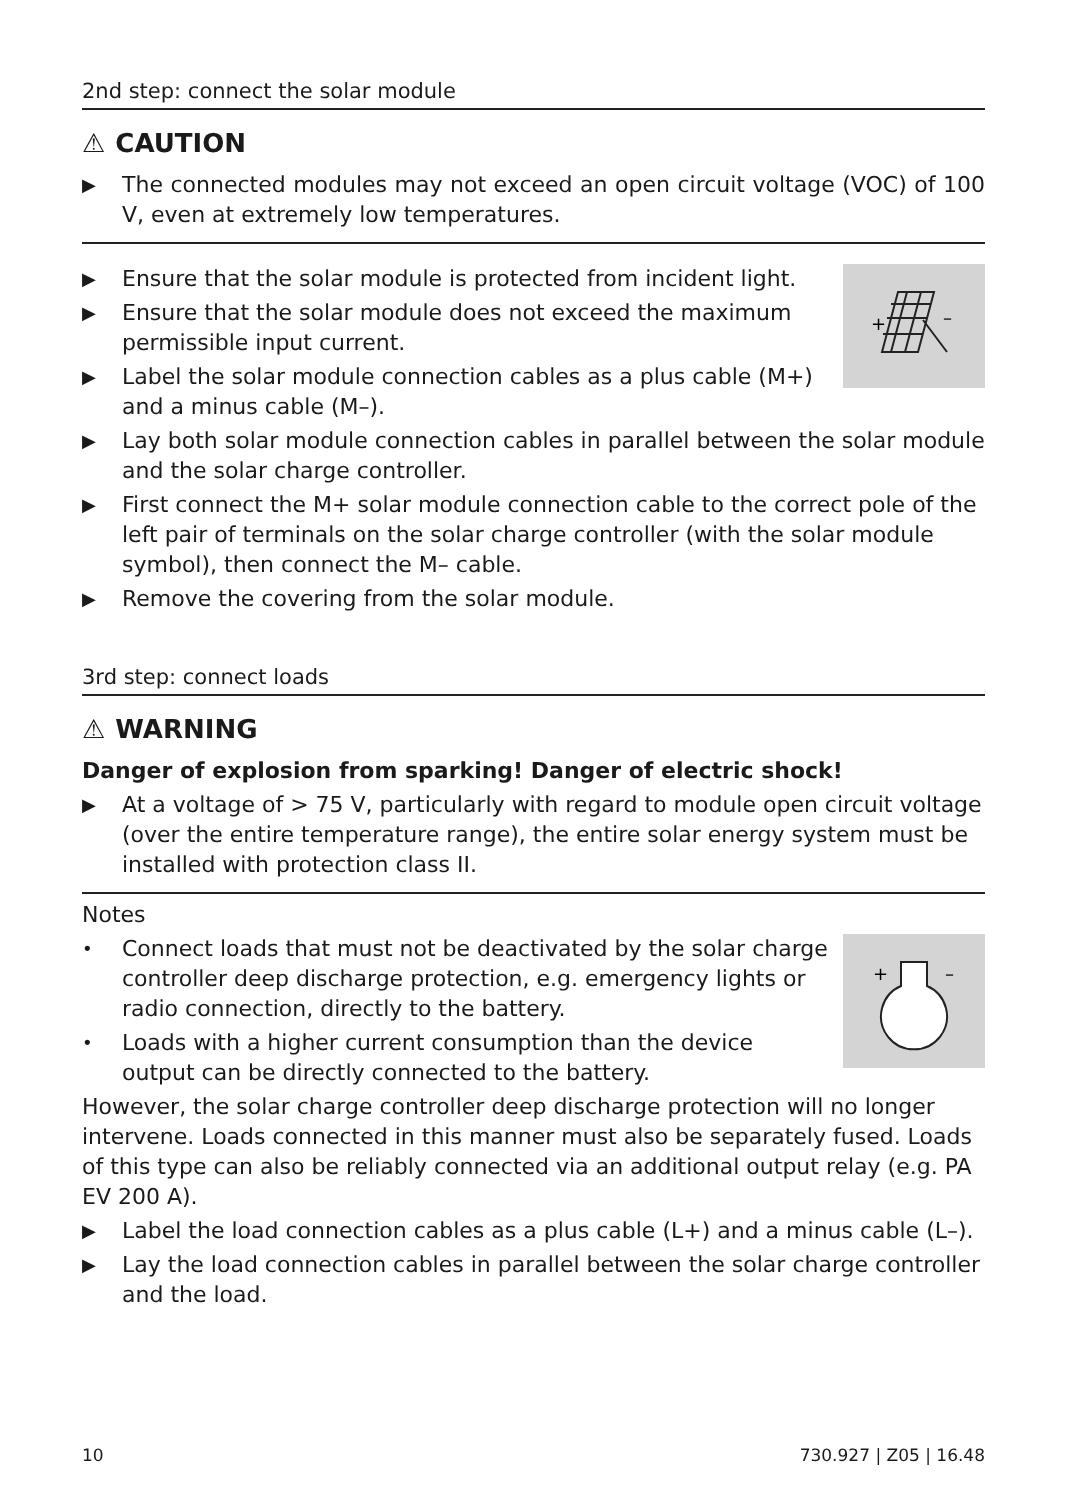2nd step: connect the solar module
⚠ CAUTION
▶ The connected modules may not exceed an open circuit voltage (VOC) of 100 V, even at extremely low temperatures.
+
–
▶ Ensure that the solar module is protected from incident light.
▶ Ensure that the solar module does not exceed the maximum permissible input current.
▶ Label the solar module connection cables as a plus cable (M+) and a minus cable (M–).
▶ Lay both solar module connection cables in parallel between the solar module and the solar charge controller.
▶ First connect the M+ solar module connection cable to the correct pole of the left pair of terminals on the solar charge controller (with the solar module symbol), then connect the M– cable.
▶ Remove the covering from the solar module.
3rd step: connect loads
⚠ WARNING
Danger of explosion from sparking! Danger of electric shock!
▶ At a voltage of > 75 V, particularly with regard to module open circuit voltage (over the entire temperature range), the entire solar energy system must be installed with protection class II.
Notes
+
–
• Connect loads that must not be deactivated by the solar charge controller deep discharge protection, e.g. emergency lights or radio connection, directly to the battery.
• Loads with a higher current consumption than the device output can be directly connected to the battery.
However, the solar charge controller deep discharge protection will no longer intervene. Loads connected in this manner must also be separately fused. Loads of this type can also be reliably connected via an additional output relay (e.g. PA EV 200 A).
▶ Label the load connection cables as a plus cable (L+) and a minus cable (L–).
▶ Lay the load connection cables in parallel between the solar charge controller and the load.
10 730.927 | Z05 | 16.48